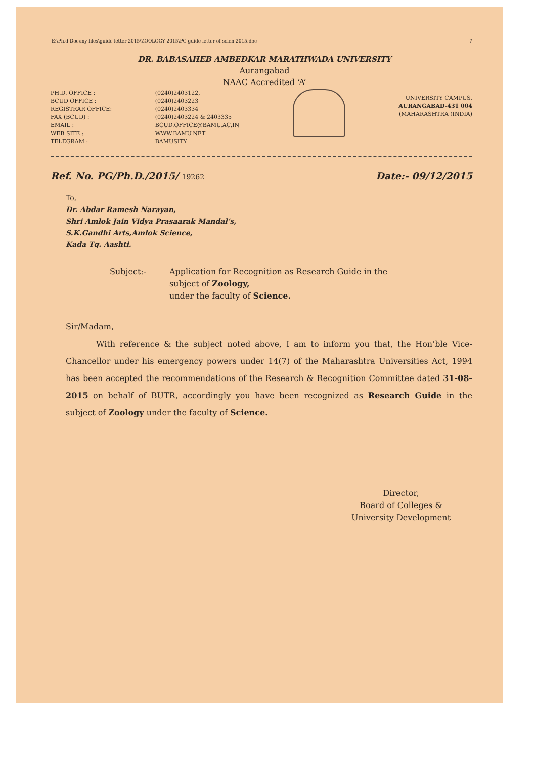E:\Ph.d Doc\my files\guide letter 2015\ZOOLOGY 2015\PG guide letter of scien 2015.doc 7
DR. BABASAHEB AMBEDKAR MARATHWADA UNIVERSITY
Aurangabad
NAAC Accredited ‘A’
PH.D. OFFICE :
BCUD OFFICE :
REGISTRAR OFFICE:
FAX (BCUD) :
EMAIL :
WEB SITE :
TELEGRAM :
(0240)2403122,
(0240)2403223
(0240)2403334
(0240)2403224 & 2403335
BCUD.OFFICE@BAMU.AC.IN
WWW.BAMU.NET
BAMUSITY
UNIVERSITY CAMPUS,
AURANGABAD-431 004
(MAHARASHTRA (INDIA)
Ref. No. PG/Ph.D./2015/ 19262 Date:- 09/12/2015
To,
Dr. Abdar Ramesh Narayan,
Shri Amlok Jain Vidya Prasaarak Mandal’s,
S.K.Gandhi Arts,Amlok Science,
Kada Tq. Aashti.
Subject:- Application for Recognition as Research Guide in the
subject of Zoology,
under the faculty of Science.
Sir/Madam,
With reference & the subject noted above, I am to inform you that, the Hon’ble Vice-Chancellor under his emergency powers under 14(7) of the Maharashtra Universities Act, 1994 has been accepted the recommendations of the Research & Recognition Committee dated 31-08-2015 on behalf of BUTR, accordingly you have been recognized as Research Guide in the subject of Zoology under the faculty of Science.
Director,
Board of Colleges &
University Development